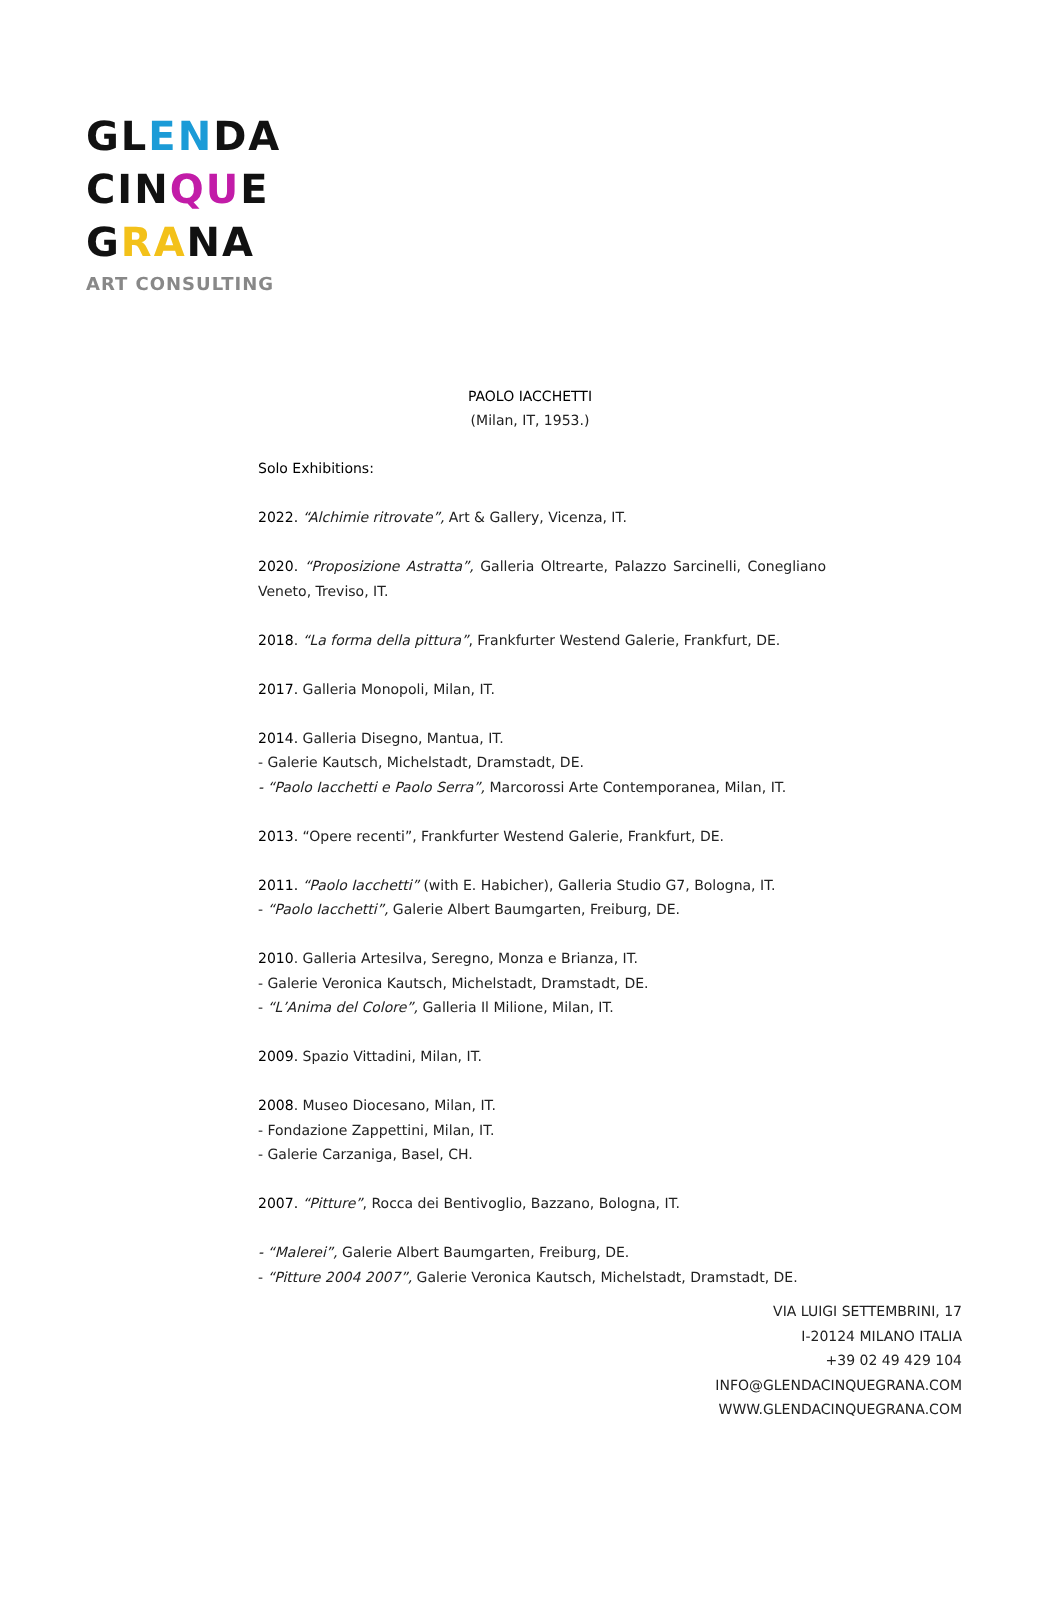GLENDA
CINQUE
GRANA
ART CONSULTING
PAOLO IACCHETTI
(Milan, IT, 1953.)
Solo Exhibitions:
2022. “Alchimie ritrovate”, Art & Gallery, Vicenza, IT.
2020. “Proposizione Astratta”, Galleria Oltrearte, Palazzo Sarcinelli, Conegliano Veneto, Treviso, IT.
2018. “La forma della pittura”, Frankfurter Westend Galerie, Frankfurt, DE.
2017. Galleria Monopoli, Milan, IT.
2014. Galleria Disegno, Mantua, IT.
- Galerie Kautsch, Michelstadt, Dramstadt, DE.
- “Paolo Iacchetti e Paolo Serra”, Marcorossi Arte Contemporanea, Milan, IT.
2013. “Opere recenti”, Frankfurter Westend Galerie, Frankfurt, DE.
2011. “Paolo Iacchetti” (with E. Habicher), Galleria Studio G7, Bologna, IT.
- “Paolo Iacchetti”, Galerie Albert Baumgarten, Freiburg, DE.
2010. Galleria Artesilva, Seregno, Monza e Brianza, IT.
- Galerie Veronica Kautsch, Michelstadt, Dramstadt, DE.
- “L’Anima del Colore”, Galleria Il Milione, Milan, IT.
2009. Spazio Vittadini, Milan, IT.
2008. Museo Diocesano, Milan, IT.
- Fondazione Zappettini, Milan, IT.
- Galerie Carzaniga, Basel, CH.
2007. “Pitture”, Rocca dei Bentivoglio, Bazzano, Bologna, IT.
- “Malerei”, Galerie Albert Baumgarten, Freiburg, DE.
- “Pitture 2004 2007”, Galerie Veronica Kautsch, Michelstadt, Dramstadt, DE.
VIA LUIGI SETTEMBRINI, 17
I-20124 MILANO ITALIA
+39 02 49 429 104
INFO@GLENDACINQUEGRANA.COM
WWW.GLENDACINQUEGRANA.COM